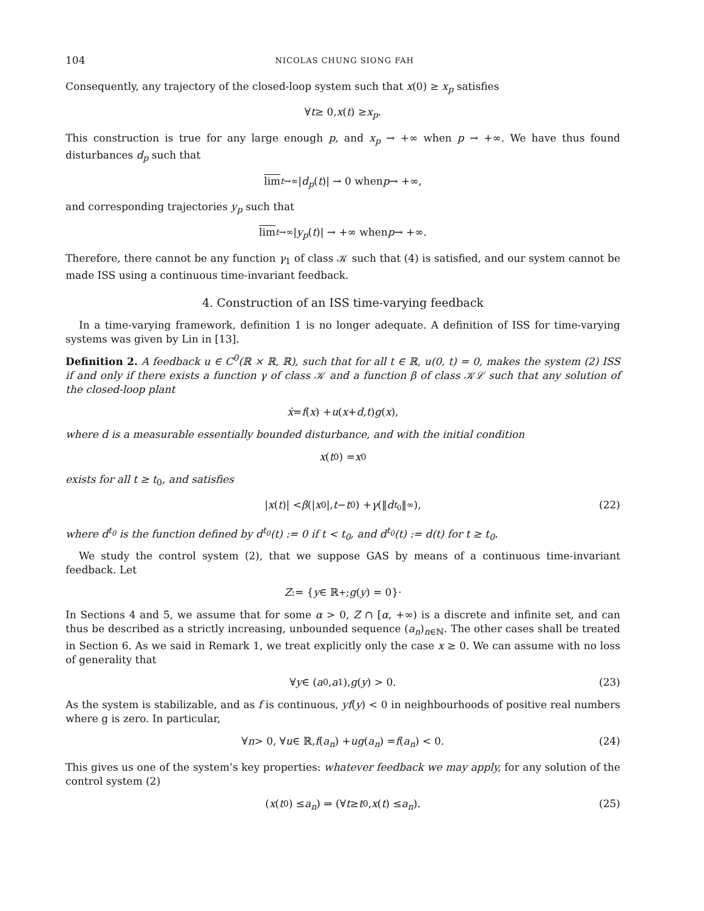104 NICOLAS CHUNG SIONG FAH
Consequently, any trajectory of the closed-loop system such that x(0) ≥ x<sub>p</sub> satisfies
∀ t ≥ 0, x (t) ≥ x<sub>p</sub>.
This construction is true for any large enough p, and x<sub>p</sub> → +∞ when p → +∞. We have thus found disturbances d<sub>p</sub> such that
lim<sub>t→∞</sub>| d<sub>p</sub> (t)| → 0 when p → +∞,
and corresponding trajectories y<sub>p</sub> such that
lim<sub>t→∞</sub>| y<sub>p</sub> (t)| → +∞ when p → +∞.
Therefore, there cannot be any function γ<sub>1</sub> of class 𝒦 such that (4) is satisfied, and our system cannot be made ISS using a continuous time-invariant feedback.
4. Construction of an ISS time-varying feedback
In a time-varying framework, definition 1 is no longer adequate. A definition of ISS for time-varying systems was given by Lin in [13].
Definition 2. A feedback u ∈ C<sup>0</sup>(ℝ × ℝ, ℝ), such that for all t ∈ ℝ, u(0, t) = 0, makes the system (2) ISS if and only if there exists a function γ of class 𝒦 and a function β of class 𝒦ℒ such that any solution of the closed-loop plant
ẋ = f (x) + u (x + d, t) g (x),
where d is a measurable essentially bounded disturbance, and with the initial condition
x (t<sub>0</sub>) = x<sub>0</sub>
exists for all t ≥ t<sub>0</sub>, and satisfies
| x (t)| < β (| x<sub>0</sub>|, t − t<sub>0</sub>) + γ (‖ d<sup>t<sub>0</sub></sup>‖<sub>∞</sub>), (22)
where d<sup>t<sub>0</sub></sup> is the function defined by d<sup>t<sub>0</sub></sup>(t) := 0 if t < t<sub>0</sub>, and d<sup>t<sub>0</sub></sup>(t) := d(t) for t ≥ t<sub>0</sub>.
We study the control system (2), that we suppose GAS by means of a continuous time-invariant feedback. Let
Z := { y ∈ ℝ<sup>+</sup>; g (y) = 0}·
In Sections 4 and 5, we assume that for some α > 0, Z ∩ [α, +∞) is a discrete and infinite set, and can thus be described as a strictly increasing, unbounded sequence (a<sub>n</sub>)<sub>n∈ℕ</sub>. The other cases shall be treated in Section 6. As we said in Remark 1, we treat explicitly only the case x ≥ 0. We can assume with no loss of generality that
∀ y ∈ (a<sub>0</sub>, a<sub>1</sub>), g (y) > 0. (23)
As the system is stabilizable, and as f is continuous, yf(y) < 0 in neighbourhoods of positive real numbers where g is zero. In particular,
∀ n > 0, ∀ u ∈ ℝ, f (a<sub>n</sub>) + ug (a<sub>n</sub>) = f (a<sub>n</sub>) < 0. (24)
This gives us one of the system’s key properties: whatever feedback we may apply, for any solution of the control system (2)
(x (t<sub>0</sub>) ≤ a<sub>n</sub>) ⇒ (∀ t ≥ t<sub>0</sub>, x (t) ≤ a<sub>n</sub>). (25)